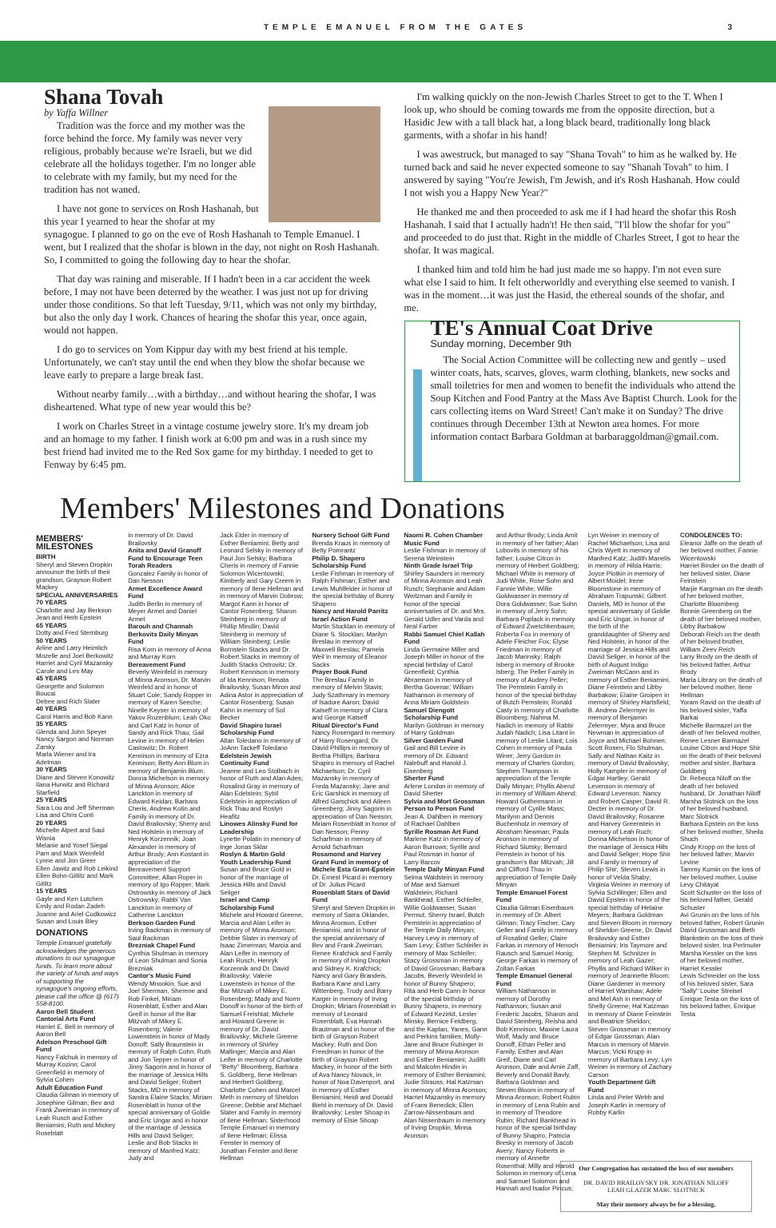TEMPLE EMANUEL FROM THE GATES 3
Shana Tovah
by Yaffa Willner
Tradition was the force and my mother was the force behind the force. My family was never very religious, probably because we're Israeli, but we did celebrate all the holidays together. I'm no longer able to celebrate with my family, but my need for the tradition has not waned.
I have not gone to services on Rosh Hashanah, but this year I yearned to hear the shofar at my synagogue. I planned to go on the eve of Rosh Hashanah to Temple Emanuel. I went, but I realized that the shofar is blown in the day, not night on Rosh Hashanah. So, I committed to going the following day to hear the shofar.
That day was raining and miserable. If I hadn't been in a car accident the week before, I may not have been deterred by the weather. I was just not up for driving under those conditions. So that left Tuesday, 9/11, which was not only my birthday, but also the only day I work. Chances of hearing the shofar this year, once again, would not happen.
I do go to services on Yom Kippur day with my best friend at his temple. Unfortunately, we can't stay until the end when they blow the shofar because we leave early to prepare a large break fast.
Without nearby family…with a birthday…and without hearing the shofar, I was disheartened. What type of new year would this be?
I work on Charles Street in a vintage costume jewelry store. It's my dream job and an homage to my father. I finish work at 6:00 pm and was in a rush since my best friend had invited me to the Red Sox game for my birthday. I needed to get to Fenway by 6:45 pm.
I'm walking quickly on the non-Jewish Charles Street to get to the T. When I look up, who should be coming towards me from the opposite direction, but a Hasidic Jew with a tall black hat, a long black beard, traditionally long black garments, with a shofar in his hand!
I was awestruck, but managed to say "Shana Tovah" to him as he walked by. He turned back and said he never expected someone to say "Shanah Tovah" to him. I answered by saying "You're Jewish, I'm Jewish, and it's Rosh Hashanah. How could I not wish you a Happy New Year?"
He thanked me and then proceeded to ask me if I had heard the shofar this Rosh Hashanah. I said that I actually hadn't! He then said, "I'll blow the shofar for you" and proceeded to do just that. Right in the middle of Charles Street, I got to hear the shofar. It was magical.
I thanked him and told him he had just made me so happy. I'm not even sure what else I said to him. It felt otherworldly and everything else seemed to vanish. I was in the moment…it was just the Hasid, the ethereal sounds of the shofar, and me.
TE's Annual Coat Drive
Sunday morning, December 9th
The Social Action Committee will be collecting new and gently – used winter coats, hats, scarves, gloves, warm clothing, blankets, new socks and small toiletries for men and women to benefit the individuals who attend the Soup Kitchen and Food Pantry at the Mass Ave Baptist Church. Look for the cars collecting items on Ward Street! Can't make it on Sunday? The drive continues through December 13th at Newton area homes. For more information contact Barbara Goldman at barbaraggoldman@gmail.com.
Members' Milestones and Donations
MEMBERS' MILESTONES
BIRTH
Sheryl and Steven Dropkin announce the birth of their grandson, Grayson Robert Mackey
SPECIAL ANNIVERSARIES
70 YEARS
Charlotte and Jay Berkson
Jean and Herb Epstein
65 YEARS
Dotty and Fred Sternburg
50 YEARS
Arline and Larry Heimlich
Mozelle and Joel Berkowitz
Harriet and Cyril Mazansky
Carole and Les May
45 YEARS
Georgette and Solomon Boucai
Debee and Rich Slater
40 YEARS
Carol Harris and Bob Kann
35 YEARS
Glenda and John Speyer
Nancy Sargon and Norman Zarsky
Marla Wiener and Ira Adelman
30 YEARS
Diane and Steven Konowitz
Ilana Hurwitz and Richard Starfield
25 YEARS
Sara Lou and Jeff Sherman
Lisa and Chris Conti
20 YEARS
Michelle Alpert and Saul Wisnia
Melanie and Yosef Siegal
Pam and Mark Weinfeld
Lynne and Jon Greer
Ellen Jawitz and Rob Leikind
Ellen Bohn-Gitlitz and Mark Gitlitz
15 YEARS
Gayle and Ken Lutchen
Emily and Rodan Zadeh
Joanne and Ariel Cudkowicz
Susan and Louis Bley
DONATIONS
Temple Emanuel gratefully acknowledges the generous donations to our synagogue funds. To learn more about the variety of funds and ways of supporting the synagogue's ongoing efforts, please call the office @ (617) 558-8100.
Aaron Bell Student Cantorial Arts Fund
Harriet E. Bell in memory of Aaron Bell
Adelson Preschool Gift Fund
Nancy Falchuk in memory of Murray Kozinn; Carol Greenfield in memory of Sylvia Cohen
Adult Education Fund
Claudia Gilman in memory of Josephine Gilman; Bev and Frank Zweiman in memory of Leah Rusch and Esther Beniamini; Ruth and Mickey Roseblatt
in memory of Dr. David Brailovsky
Anita and David Granoff Fund to Encourage Teen Torah Readers
Gonzalez Family in honor of Dan Nesson
Armet Excellence Award Fund
Judith Berlin in memory of Meyer Armet and Daniel Armet
Barouh and Channah Berkovits Daily Minyan Fund
Risa Korn in memory of Anna and Murray Korn
Bereavement Fund
Beverly Weinfeld in memory of Minna Aronson, Dr. Marvin Weinfeld and in honor of Stuart Cole; Sandy Ropper in memory of Karen Seeche; Ninelle Keyser in memory of Yakov Rozenblum; Leah Oko and Carl Katz in honor of Sandy and Rick Thau; Gail Levine in memory of Helen Caslowitz; Dr. Robert Kennison in memory of Ezra Kennison; Betty Ann Blum in memory of Benjamin Blum; Donna Michelson in memory of Minna Aronson; Alice Lanckton in memory of Edward Keidan; Barbara Cheris, Andrew Kotin and Family in memory of Dr. David Brailovsky; Sherry and Ned Holstein in memory of Henryk Korzennik; Joan Alexander in memory of Arthur Brody; Ann Kostant in appreciation of the Bereavement Support Committee; Allan Roper in memory of Igo Ropper; Mark Ostrowsky in memory of Jack Ostrowsky; Rabbi Van Lanckton in memory of Catherine Lanckton
Berkson Garden Fund
Irving Backman in memory of Saul Backman
Brezniak Chapel Fund
Cynthia Shulman in memory of Leon Shulman and Sonia Brezniak
Cantor's Music Fund
Wendy Mnookin, Sue and Joel Sherman, Sherene and Rob Finkel, Miriam Rosenblatt, Esther and Alan Greif in honor of the Bar Mitzvah of Mikey E. Rosenberg; Valerie Lowenstein in honor of Mady Donoff; Sally Braunstein in memory of Ralph Cohn; Ruth and Jon Tepper in honor of Jinny Sagorin and in honor of the marriage of Jessica Hills and David Seliger; Robert Stacks, MD in memory of Sandra Elaine Stacks; Miriam Rosenblatt in honor of the special anniversary of Goldie and Eric Ungar and in honor of the marriage of Jessica Hills and David Seliger; Leslie and Bob Stacks in memory of Manfred Katz; Judy and
Jack Elder in memory of Esther Beniamini; Betty and Leonard Selsky in memory of Paul Jon Selsky; Barbara Cheris in memory of Fannie Solomon Wicentowski; Kimberly and Gary Creem in memory of Ilene Hellman and in memory of Marvin Dobrow; Margot Kann in honor of Cantor Rosenberg; Sharon Steinberg in memory of Phillip Mindlin; David Steinberg in memory of William Steinberg; Leslie Bornstein Stacks and Dr. Robert Stacks in memory of Judith Stacks Ostrovitz; Dr. Robert Kennison in memory of Ida Kennison; Renata Brailovsky, Susan Miron and Adina Astor in appreciation of Cantor Rosenberg; Susan Kahn in memory of Sol Becker
David Shapiro Israel Scholarship Fund
Allan Toledano in memory of JoAnn Tackeff Toledano
Edelstein Jewish Continuity Fund
Jeanne and Leo Stolbach in honor of Ruth and Alan Ades; Rosalind Gray in memory of Alan Edelstein; Sybil Edelstein in appreciation of Rick Thau and Roslyn Heafitz
Linowes Alinsky Fund for Leadership
Lynette Polatin in memory of Inge Jonas Sklar
Roslyn & Martin Gold Youth Leadership Fund
Susan and Bruce Gold in honor of the marriage of Jessica Hills and David Seliger
Israel and Camp Scholarship Fund
Michele and Howard Greene, Marcia and Alan Leifer in memory of Minna Aronson; Debbie Slater in memory of Isaac Zimerman; Marcia and Alan Leifer in memory of Leah Rusch, Henryk Korzennik and Dr. David Brailovsky; Valerie Lowenstein in honor of the Bar Mitzvah of Mikey E. Rosenberg; Mady and Norm Donoff in honor of the birth of Samuel Freishtat; Michele and Howard Greene in memory of Dr. David Brailovsky; Michele Greene in memory of Shirley Mallinger; Marcia and Alan Leifer in memory of Charlotte "Betty" Bloomberg, Barbara S. Goldberg, Ilene Hellman and Herbert Goldberg; Charlotte Cohen and Marcel Meth in memory of Sheldon Greene; Debbie and Michael Slater and Family in memory of Ilene Hellman; Sisterhood Temple Emanuel in memory of Ilene Hellman; Elissa Fenster in memory of Jonathan Fenster and Ilene Hellman
Nursery School Gift Fund
Brenda Kraus in memory of Betty Pomrantz
Philip D. Shapero Scholarship Fund
Leslie Fishman in memory of Ralph Fishman; Esther and Lewis Muhlfelder in honor of the special birthday of Bunny Shapero
Nancy and Harold Parritz Israel Action Fund
Martin Stocklan in memory of Diane S. Stocklan; Marilyn Breslau in memory of Maxwell Breslau; Pamela Weil in memory of Eleanor Sacks
Prayer Book Fund
The Breslau Family in memory of Melvin Stavis; Judy Szathmary in memory of Isadore Aaron; David Katseff in memory of Clara and George Katseff
Ritual Director's Fund
Nancy Rosengard in memory of Harry Rosengard; Dr. David Phillips in memory of Bertha Phillips; Barbara Shapiro in memory of Rachel Michaelson; Dr. Cyril Mazansky in memory of Freda Mazansky; Jane and Eric Garshick in memory of Alfred Garschick and Aileen Greenberg; Jinny Sagorin in appreciation of Dan Nesson; Miriam Rosenblatt in honor of Dan Nesson; Penny Scharfman in memory of Arnold Scharfman
Rosamond and Harvey Grant Fund in memory of Michele Esta Grant-Epstein
Dr. Ernest Picard in memory of Dr. Julius Picard
Rosenblatt Stars of David Fund
Sheryl and Steven Dropkin in memory of Sarra Oklander, Minna Aronson, Esther Beniamini, and in honor of the special anniversary of Bev and Frank Zweiman; Renee Krafchick and Family in memory of Irving Dropkin and Sidney K. Krafchick; Nancy and Gary Brandeis, Barbara Kane and Larry Wittenberg, Trudy and Barry Karger in memory of Irving Dropkin; Miriam Rosenblatt in memory of Leonard Rosenblatt, Eva Hannah Brautman and in honor of the birth of Grayson Robert Mackey; Ruth and Don Freedman in honor of the birth of Grayson Robert Mackey, in honor of the birth of Ava Nancy Novack, in honor of Noa Davenport, and in memory of Esther Beniamini; Heidi and Donald Biehl in memory of Dr. David Brailovsky; Lester Shoap in memory of Elsie Shoap
Naomi R. Cohen Chamber Music Fund
Leslie Fishman in memory of Serena Weinstein
Ninth Grade Israel Trip
Shirley Saunders in memory of Minna Aronson and Leah Rusch; Stephanie and Adam Weitzman and Family in honor of the special anniversaries of Dr. and Mrs. Gerald Udler and Varda and Neal Farber
Rabbi Samuel Chiel Kallah Fund
Linda Germaine Miller and Joseph Miller in honor of the special birthday of Carol Greenfield; Cynthia Abramson in memory of Bertha Govenar; William Nathanson in memory of Anna Miriam Goldstein
Samuel Diengott Scholarship Fund
Marilyn Goldman in memory of Harry Goldman
Silver Garden Fund
Gail and Bill Levine in memory of Dr. Edward Nalebuff and Harold J. Eisenberg
Sherter Fund
Arlene London in memory of David Sherter
Sylvia and Mort Grossman Person to Person Fund
Jean A. Dahlben in memory of Rachael Dahlben
Syrille Rosman Art Fund
Marlene Katz in memory of Aaron Burrows; Syrille and Paul Rosman in honor of Larry Barcov
Temple Daily Minyan Fund
Selma Waldstein in memory of Mae and Samuel Waldstein; Richard Bankhead, Esther Schleifer, Willie Goldwasser, Susan Permut, Sherry Israel, Butch Pemstein in appreciation of the Temple Daily Minyan; Harvey Levy in memory of Sam Levy; Esther Schleifer in memory of Max Schleifer; Stacy Grossman in memory of David Grossman; Barbara Jacobs, Beverly Weinfeld in honor of Bunny Shapero; Rita and Herb Cann in honor of the special birthday of Bunny Shapero, in memory of Edward Kezirkit, Lester Minsky, Bernice Feldberg, and the Kaplan, Yanes, Gann and Perkins families; Molly-Jane and Bruce Rubinger in memory of Minna Aronson and Esther Beniamini; Judith and Malcolm Hindin in memory of Esther Beniamini; Judie Strauss, Hal Katzman in memory of Minna Aronson; Harriet Mazansky in memory of Frans Benedick; Ellen Zarrow-Nissenbaum and Alan Nissenbaum in memory of Irving Dropkin, Minna Aronson
and Arthur Brody; Linda Amit in memory of her father; Alan Lobovits in memory of his father; Louise Citron in memory of Herbert Goldberg; Michael White in memory of Judi White, Rose Sohn and Fannie White; Willie Goldwasser in memory of Dora Goldwasser; Sue Sohn in memory of Jerry Sohn; Barbara Poplack in memory of Edward Zwetchkenbaum; Roberta Fox in memory of Adele Fleicher Fox; Elyse Friedman in memory of Jacob Marinsky; Ralph Isberg in memory of Brooke Isberg; The Peller Family in memory of Audrey Peller; The Pemstein Family in honor of the special birthday of Butch Pemstein; Ronald Casty in memory of Charlotte Bloomberg; Nahma M. Nadich in memory of Rabbi Judah Nadich; Lisa Litant in memory of Leslie Litant; Lois Cohen in memory of Paula Winer; Jerry Gordon in memory of Charles Gordon; Stephen Thompson in appreciation of the Temple Daily Minyan; Phyllis Abend in memory of William Abend; Howard Guthermann in memory of Cyrille Mass; Marilynn and Dennis Buchenholz in memory of Abraham Newman; Paula Aronson in memory of Richard Slutsky; Bernard Pemstein in honor of his grandson's Bar Mitzvah; Jill and Clifford Thau in appreciation of Temple Daily Minyan
Temple Emanuel Forest Fund
Claudia Gilman Eisenbaum in memory of Dr. Albert Gilman; Tracy Fischer, Cary Geller and Family in memory of Rosalind Geller; Claire Farkas in memory of Henoch Rausch and Samuel Honig; George Farkas in memory of Zoltan Farkas
Temple Emanuel General Fund
William Nathanson in memory of Dorothy Nathanson; Susan and Frederic Jacobs, Sharon and David Steinberg, Reisha and Bob Kennison, Maxine Laura Wolf, Mady and Bruce Donoff, Ethan Peller and Family, Esther and Alan Greif, Diane and Carl Aronson, Dale and Arnie Zaff, Beverly and Donald Bavly, Barbara Goldman and Steven Bloom in memory of Minna Aronson; Robert Rubin in memory of Lena Rubin and in memory of Theodore Rubin; Richard Bankhead in honor of the special birthday of Bunny Shapiro; Patricia Bresky in memory of Jacob Avery; Nancy Roberts in memory of Annette Rosenthal; Milly and Harold Solomon in memory of Lena and Samuel Solomon and Hannah and Isador Pincus;
Lyn Weiner in memory of Rachel Michaelson; Lisa and Chris Wyett in memory of Manfred Katz; Judith Manelis in memory of Hilda Harris; Joyce Plotkin in memory of Albert Moidel; Irene Bloomstone in memory of Abraham Trapunski; Gilbert Daniels, MD in honor of the special anniversary of Goldie and Eric Ungar, in honor of the birth of the granddaughter of Sherry and Ned Holstein, in honor of the marriage of Jessica Hills and David Seliger, in honor of the birth of August Indigo Zweiman McCann and in memory of Esther Beniamini, Diane Feinstein and Libby Barbakow; Elaine Groipen in memory of Shirley Hartsfield; B. Andrew Zelermyer in memory of Benjamin Zelermyer; Myra and Bruce Newman in appreciation of Joyce and Michael Bohnen; Scott Rosen, Flo Shulman, Sally and Nathan Kaitz in memory of David Brailovsky; Holly Kampler in memory of Edgar Hartley; Gerald Levenson in memory of Edward Levenson; Nancy and Robert Casper, David R. Decter in memory of Dr. David Brailovsky; Rosanne and Harvey Greenstein in memory of Leah Ruch; Donna Michelson in honor of the marriage of Jessica Hills and David Seliger; Hope Shir and Family in memory of Philip Shir; Steven Lewis in honor of Velda Shaby; Virginia Weiner in memory of Sylvia Schillinger; Ellen and David Epstein in honor of the special birthday of Helaine Meyers; Barbara Goldman and Steven Bloom in memory of Sheldon Greene, Dr. David Brailovsky and Esther Beniamini; Iris Taymore and Stephen M. Schnitzer in memory of Leah Gazer; Phyllis and Richard Wilker in memory of Jeannette Bloom; Diane Gardener in memory of Harriet Warshaw; Adele and Mel Ash in memory of Shelly Greene; Hal Katzman in memory of Diane Feinstein and Beatrice Sheldon; Steven Grossman in memory of Edgar Grossman; Alan Marcus in memory of Marvin Marcus; Vicki Krupp in memory of Barbara Levy; Lyn Weiner in memory of Zachary Carson
Youth Department Gift Fund
Linda and Peter Webb and Joseph Karlin in memory of Robby Karlin
CONDOLENCES TO:
Eleanor Jaffe on the death of her beloved mother, Fannie Wicentowski
Harriet Binder on the death of her beloved sister, Diane Feinstein
Marjie Kargman on the death of her beloved mother, Charlotte Bloomberg
Bonnie Greenberg on the death of her beloved mother, Libby Barbakow
Deborah Reich on the death of her beloved brother, William Zeev Reich
Larry Brody on the death of his beloved father, Arthur Brody
Marla Library on the death of her beloved mother, Ilene Hellman
Yoram Ravid on the death of his beloved sister, Yaffa Barkai
Michelle Barmazel on the death of her beloved mother, Renee Lesner Barmazel
Louise Citron and Hope Shir on the death of their beloved mother and sister, Barbara Goldberg
Dr. Rebecca Niloff on the death of her beloved husband, Dr. Jonathan Niloff
Marsha Slotnick on the loss of her beloved husband, Marc Slotnick
Barbara Epstein on the loss of her beloved mother, Sheila Shuch
Cindy Kropp on the loss of her beloved father, Marvin Levine
Tammy Kumin on the loss of her beloved mother, Louise Levy Chitayat
Scott Schuster on the loss of his beloved father, Gerald Schuster
Avi Grunin on the loss of his beloved father, Robert Grunin
David Grossman and Beth Blankstein on the loss of their beloved sister, Ina Perlmuter
Marsha Kessler on the loss of her beloved mother, Harriet Kessler
Lewis Schneider on the loss of his beloved sister, Sara "Sally" Louise Streisel
Enrique Testa on the loss of his beloved father, Enrique Testa
Our Congregation has sustained the loss of our members
DR. DAVID BRAILOVSKY DR. JONATHAN NILOFF
LEAH GLAZER MARC SLOTNICK
May their memory always be for a blessing.